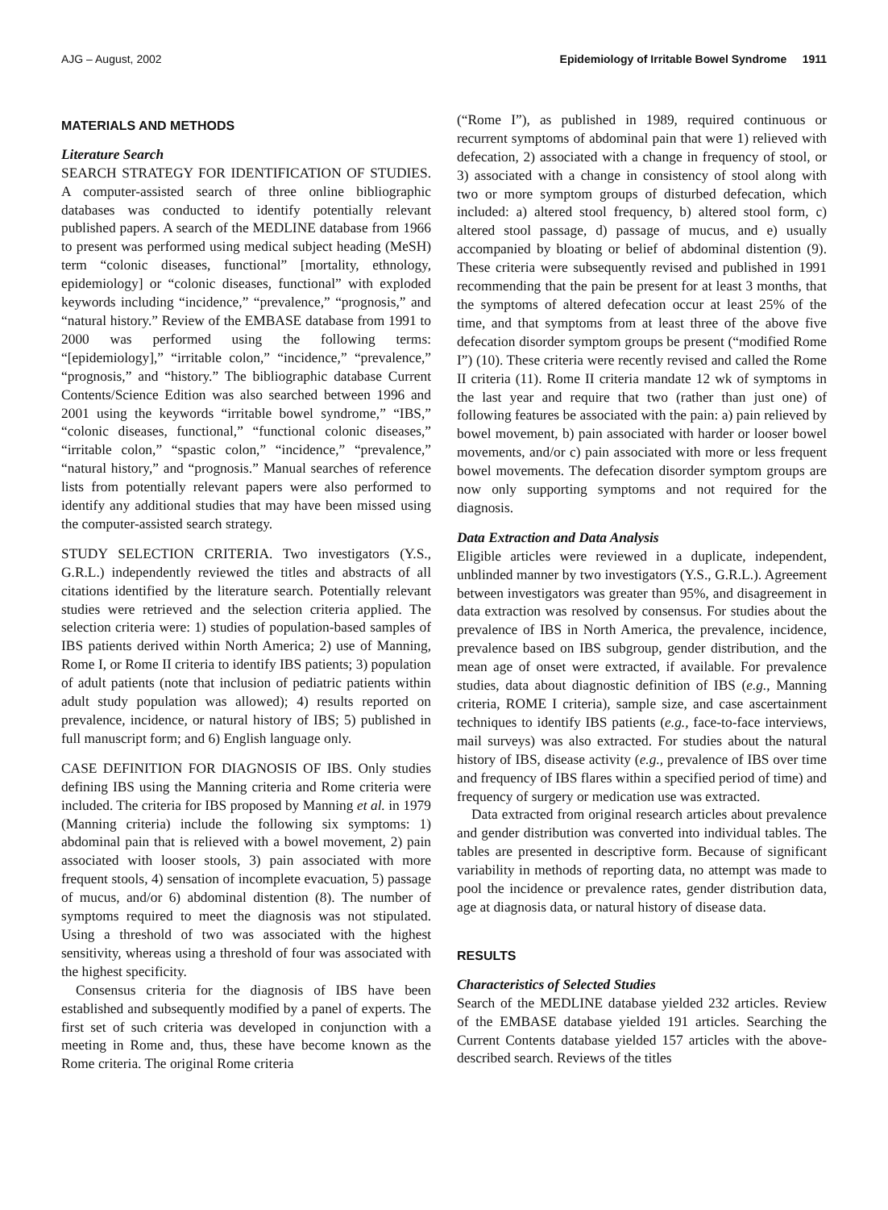AJG – August, 2002 Epidemiology of Irritable Bowel Syndrome 1911
MATERIALS AND METHODS
Literature Search
SEARCH STRATEGY FOR IDENTIFICATION OF STUDIES. A computer-assisted search of three online bibliographic databases was conducted to identify potentially relevant published papers. A search of the MEDLINE database from 1966 to present was performed using medical subject heading (MeSH) term “colonic diseases, functional” [mortality, ethnology, epidemiology] or “colonic diseases, functional” with exploded keywords including “incidence,” “prevalence,” “prognosis,” and “natural history.” Review of the EMBASE database from 1991 to 2000 was performed using the following terms: “[epidemiology],” “irritable colon,” “incidence,” “prevalence,” “prognosis,” and “history.” The bibliographic database Current Contents/Science Edition was also searched between 1996 and 2001 using the keywords “irritable bowel syndrome,” “IBS,” “colonic diseases, functional,” “functional colonic diseases,” “irritable colon,” “spastic colon,” “incidence,” “prevalence,” “natural history,” and “prognosis.” Manual searches of reference lists from potentially relevant papers were also performed to identify any additional studies that may have been missed using the computer-assisted search strategy.
STUDY SELECTION CRITERIA. Two investigators (Y.S., G.R.L.) independently reviewed the titles and abstracts of all citations identified by the literature search. Potentially relevant studies were retrieved and the selection criteria applied. The selection criteria were: 1) studies of population-based samples of IBS patients derived within North America; 2) use of Manning, Rome I, or Rome II criteria to identify IBS patients; 3) population of adult patients (note that inclusion of pediatric patients within adult study population was allowed); 4) results reported on prevalence, incidence, or natural history of IBS; 5) published in full manuscript form; and 6) English language only.
CASE DEFINITION FOR DIAGNOSIS OF IBS. Only studies defining IBS using the Manning criteria and Rome criteria were included. The criteria for IBS proposed by Manning et al. in 1979 (Manning criteria) include the following six symptoms: 1) abdominal pain that is relieved with a bowel movement, 2) pain associated with looser stools, 3) pain associated with more frequent stools, 4) sensation of incomplete evacuation, 5) passage of mucus, and/or 6) abdominal distention (8). The number of symptoms required to meet the diagnosis was not stipulated. Using a threshold of two was associated with the highest sensitivity, whereas using a threshold of four was associated with the highest specificity.
Consensus criteria for the diagnosis of IBS have been established and subsequently modified by a panel of experts. The first set of such criteria was developed in conjunction with a meeting in Rome and, thus, these have become known as the Rome criteria. The original Rome criteria
(“Rome I”), as published in 1989, required continuous or recurrent symptoms of abdominal pain that were 1) relieved with defecation, 2) associated with a change in frequency of stool, or 3) associated with a change in consistency of stool along with two or more symptom groups of disturbed defecation, which included: a) altered stool frequency, b) altered stool form, c) altered stool passage, d) passage of mucus, and e) usually accompanied by bloating or belief of abdominal distention (9). These criteria were subsequently revised and published in 1991 recommending that the pain be present for at least 3 months, that the symptoms of altered defecation occur at least 25% of the time, and that symptoms from at least three of the above five defecation disorder symptom groups be present (“modified Rome I”) (10). These criteria were recently revised and called the Rome II criteria (11). Rome II criteria mandate 12 wk of symptoms in the last year and require that two (rather than just one) of following features be associated with the pain: a) pain relieved by bowel movement, b) pain associated with harder or looser bowel movements, and/or c) pain associated with more or less frequent bowel movements. The defecation disorder symptom groups are now only supporting symptoms and not required for the diagnosis.
Data Extraction and Data Analysis
Eligible articles were reviewed in a duplicate, independent, unblinded manner by two investigators (Y.S., G.R.L.). Agreement between investigators was greater than 95%, and disagreement in data extraction was resolved by consensus. For studies about the prevalence of IBS in North America, the prevalence, incidence, prevalence based on IBS subgroup, gender distribution, and the mean age of onset were extracted, if available. For prevalence studies, data about diagnostic definition of IBS (e.g., Manning criteria, ROME I criteria), sample size, and case ascertainment techniques to identify IBS patients (e.g., face-to-face interviews, mail surveys) was also extracted. For studies about the natural history of IBS, disease activity (e.g., prevalence of IBS over time and frequency of IBS flares within a specified period of time) and frequency of surgery or medication use was extracted.
Data extracted from original research articles about prevalence and gender distribution was converted into individual tables. The tables are presented in descriptive form. Because of significant variability in methods of reporting data, no attempt was made to pool the incidence or prevalence rates, gender distribution data, age at diagnosis data, or natural history of disease data.
RESULTS
Characteristics of Selected Studies
Search of the MEDLINE database yielded 232 articles. Review of the EMBASE database yielded 191 articles. Searching the Current Contents database yielded 157 articles with the above-described search. Reviews of the titles